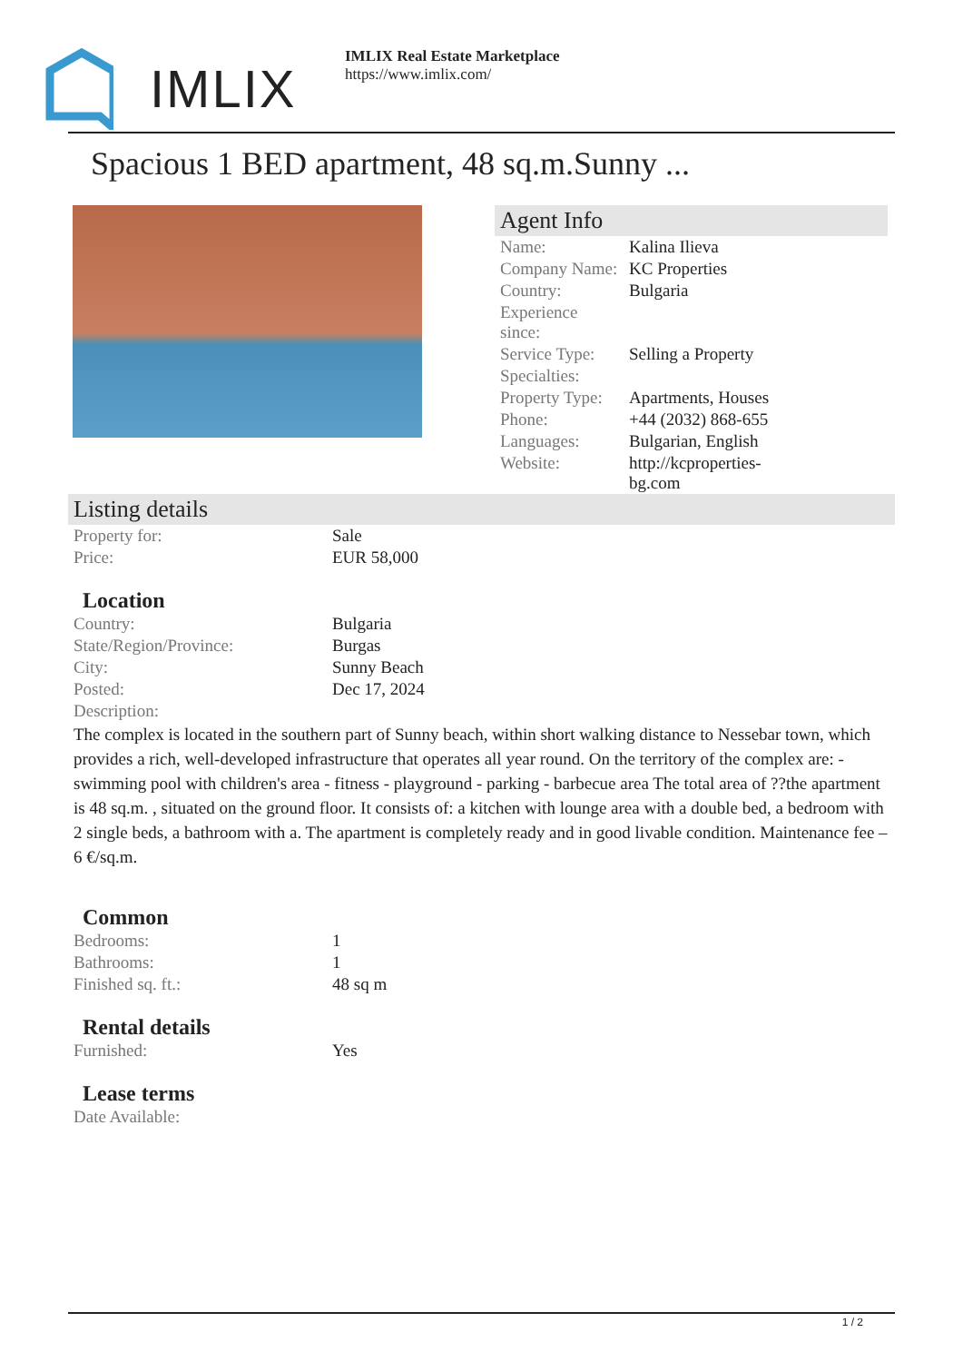IMLIX
IMLIX Real Estate Marketplace
https://www.imlix.com/
Spacious 1 BED apartment, 48 sq.m.Sunny ...
Agent Info
| Name: | Kalina Ilieva |
| Company Name: | KC Properties |
| Country: | Bulgaria |
| Experience since: | |
| Service Type: | Selling a Property |
| Specialties: | |
| Property Type: | Apartments, Houses |
| Phone: | +44 (2032) 868-655 |
| Languages: | Bulgarian, English |
| Website: | http://kcproperties- bg.com |
Listing details
| Property for: | Sale |
| Price: | EUR 58,000 |
Location
| Country: | Bulgaria |
| State/Region/Province: | Burgas |
| City: | Sunny Beach |
| Posted: | Dec 17, 2024 |
| Description: | |
The complex is located in the southern part of Sunny beach, within short walking distance to Nessebar town, which provides a rich, well-developed infrastructure that operates all year round. On the territory of the complex are: - swimming pool with children's area - fitness - playground - parking - barbecue area The total area of ??the apartment is 48 sq.m. , situated on the ground floor. It consists of: a kitchen with lounge area with a double bed, a bedroom with 2 single beds, a bathroom with a. The apartment is completely ready and in good livable condition. Maintenance fee – 6 €/sq.m.
Common
| Bedrooms: | 1 |
| Bathrooms: | 1 |
| Finished sq. ft.: | 48 sq m |
Rental details
| Furnished: | Yes |
Lease terms
| Date Available: | |
1 / 2